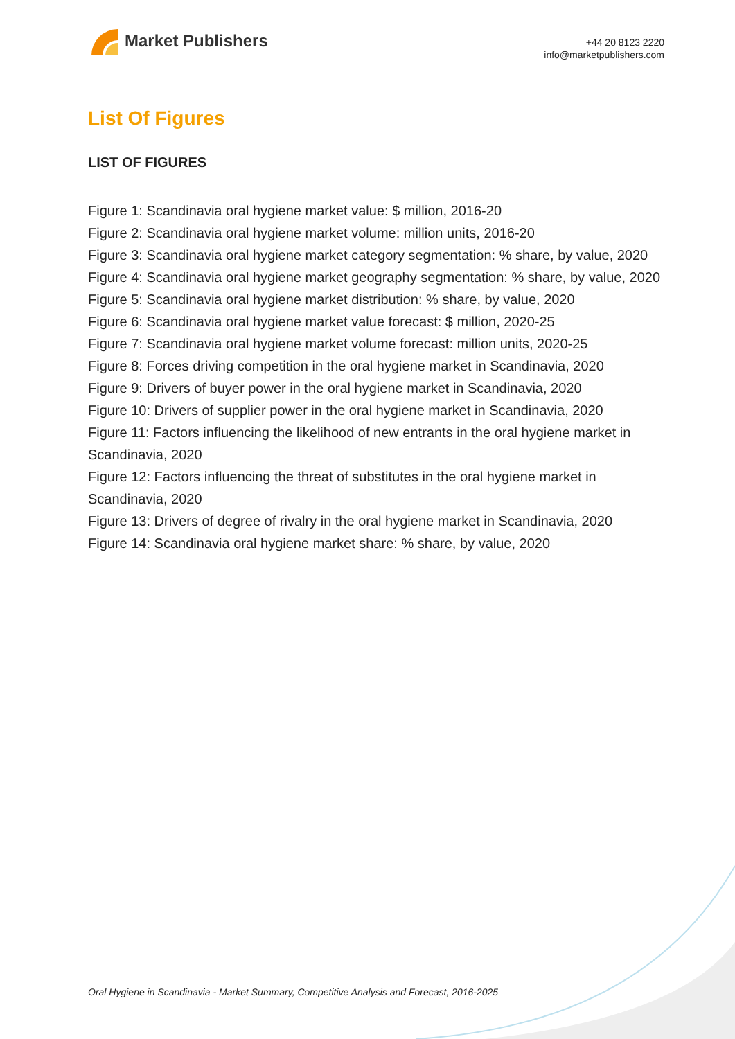Market Publishers
+44 20 8123 2220
info@marketpublishers.com
List Of Figures
LIST OF FIGURES
Figure 1: Scandinavia oral hygiene market value: $ million, 2016-20
Figure 2: Scandinavia oral hygiene market volume: million units, 2016-20
Figure 3: Scandinavia oral hygiene market category segmentation: % share, by value, 2020
Figure 4: Scandinavia oral hygiene market geography segmentation: % share, by value, 2020
Figure 5: Scandinavia oral hygiene market distribution: % share, by value, 2020
Figure 6: Scandinavia oral hygiene market value forecast: $ million, 2020-25
Figure 7: Scandinavia oral hygiene market volume forecast: million units, 2020-25
Figure 8: Forces driving competition in the oral hygiene market in Scandinavia, 2020
Figure 9: Drivers of buyer power in the oral hygiene market in Scandinavia, 2020
Figure 10: Drivers of supplier power in the oral hygiene market in Scandinavia, 2020
Figure 11: Factors influencing the likelihood of new entrants in the oral hygiene market in Scandinavia, 2020
Figure 12: Factors influencing the threat of substitutes in the oral hygiene market in Scandinavia, 2020
Figure 13: Drivers of degree of rivalry in the oral hygiene market in Scandinavia, 2020
Figure 14: Scandinavia oral hygiene market share: % share, by value, 2020
Oral Hygiene in Scandinavia - Market Summary, Competitive Analysis and Forecast, 2016-2025